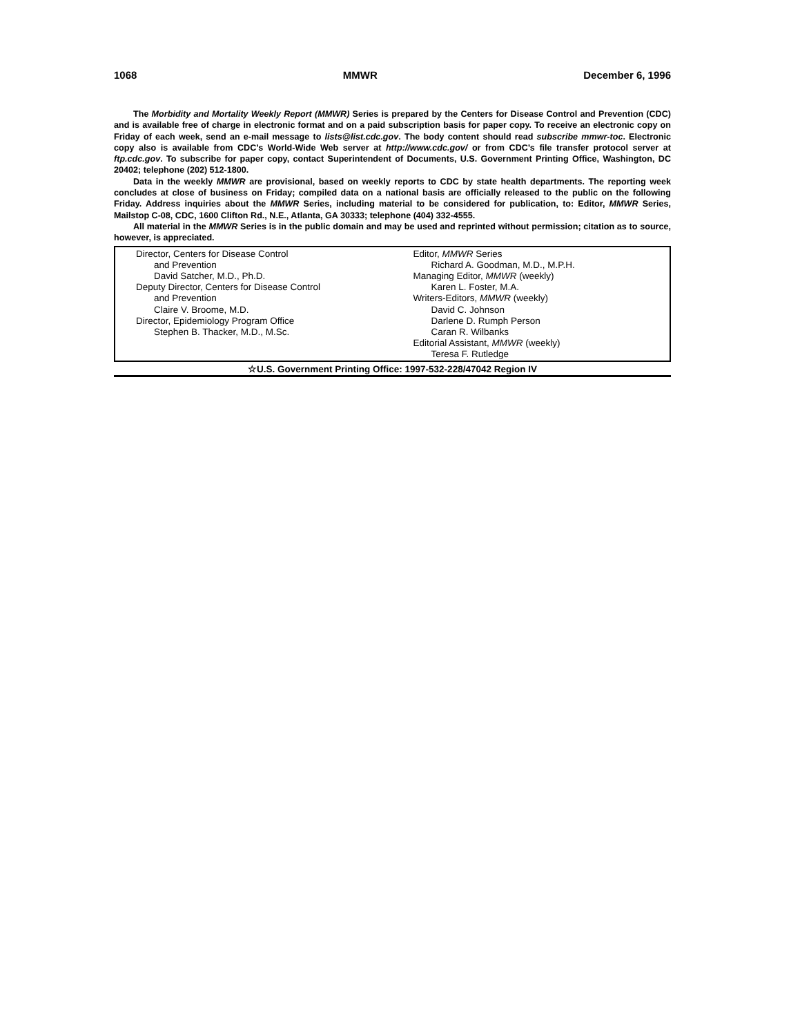1068 MMWR December 6, 1996
The Morbidity and Mortality Weekly Report (MMWR) Series is prepared by the Centers for Disease Control and Prevention (CDC) and is available free of charge in electronic format and on a paid subscription basis for paper copy. To receive an electronic copy on Friday of each week, send an e-mail message to lists@list.cdc.gov. The body content should read subscribe mmwr-toc. Electronic copy also is available from CDC’s World-Wide Web server at http://www.cdc.gov/ or from CDC’s file transfer protocol server at ftp.cdc.gov. To subscribe for paper copy, contact Superintendent of Documents, U.S. Government Printing Office, Washington, DC 20402; telephone (202) 512-1800.
Data in the weekly MMWR are provisional, based on weekly reports to CDC by state health departments. The reporting week concludes at close of business on Friday; compiled data on a national basis are officially released to the public on the following Friday. Address inquiries about the MMWR Series, including material to be considered for publication, to: Editor, MMWR Series, Mailstop C-08, CDC, 1600 Clifton Rd., N.E., Atlanta, GA 30333; telephone (404) 332-4555.
All material in the MMWR Series is in the public domain and may be used and reprinted without permission; citation as to source, however, is appreciated.
Director, Centers for Disease Control
and Prevention
David Satcher, M.D., Ph.D.
Deputy Director, Centers for Disease Control
and Prevention
Claire V. Broome, M.D.
Director, Epidemiology Program Office
Stephen B. Thacker, M.D., M.Sc.
Editor, MMWR Series
Richard A. Goodman, M.D., M.P.H.
Managing Editor, MMWR (weekly)
Karen L. Foster, M.A.
Writers-Editors, MMWR (weekly)
David C. Johnson
Darlene D. Rumph Person
Caran R. Wilbanks
Editorial Assistant, MMWR (weekly)
Teresa F. Rutledge
☆U.S. Government Printing Office: 1997-532-228/47042 Region IV